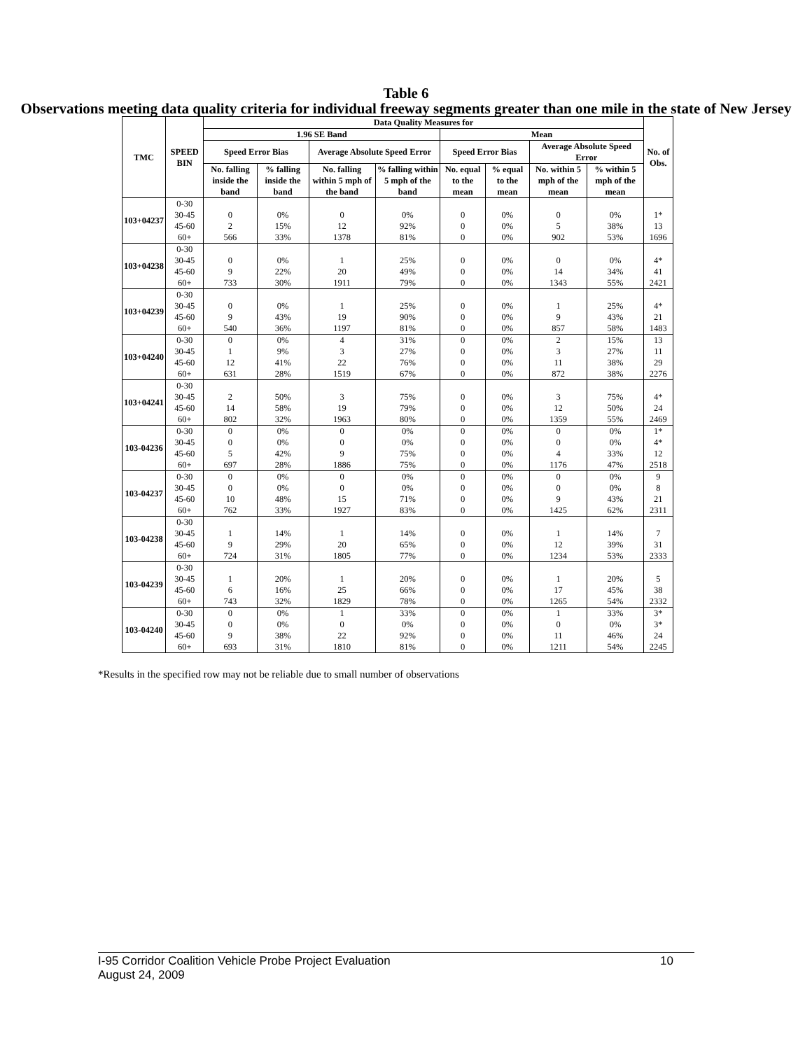Table 6
Observations meeting data quality criteria for individual freeway segments greater than one mile in the state of New Jersey
| TMC | SPEED BIN | Data Quality Measures for | | | | | | | | No. of Obs. |
| --- | --- | --- | --- | --- | --- | --- | --- | --- | --- | --- |
| | | 1.96 SE Band | | | | Mean | | | | |
| | | Speed Error Bias | | Average Absolute Speed Error | | Speed Error Bias | | Average Absolute Speed Error | | |
| | | No. falling inside the band | % falling inside the band | No. falling within 5 mph of the band | % falling within 5 mph of the band | No. equal to the mean | % equal to the mean | No. within 5 mph of the mean | % within 5 mph of the mean | |
| 103+04237 | 0-30 | | | | | | | | | |
| | 30-45 | 0 | 0% | 0 | 0% | 0 | 0% | 0 | 0% | 1* |
| | 45-60 | 2 | 15% | 12 | 92% | 0 | 0% | 5 | 38% | 13 |
| | 60+ | 566 | 33% | 1378 | 81% | 0 | 0% | 902 | 53% | 1696 |
| 103+04238 | 0-30 | | | | | | | | | |
| | 30-45 | 0 | 0% | 1 | 25% | 0 | 0% | 0 | 0% | 4* |
| | 45-60 | 9 | 22% | 20 | 49% | 0 | 0% | 14 | 34% | 41 |
| | 60+ | 733 | 30% | 1911 | 79% | 0 | 0% | 1343 | 55% | 2421 |
| 103+04239 | 0-30 | | | | | | | | | |
| | 30-45 | 0 | 0% | 1 | 25% | 0 | 0% | 1 | 25% | 4* |
| | 45-60 | 9 | 43% | 19 | 90% | 0 | 0% | 9 | 43% | 21 |
| | 60+ | 540 | 36% | 1197 | 81% | 0 | 0% | 857 | 58% | 1483 |
| 103+04240 | 0-30 | 0 | 0% | 4 | 31% | 0 | 0% | 2 | 15% | 13 |
| | 30-45 | 1 | 9% | 3 | 27% | 0 | 0% | 3 | 27% | 11 |
| | 45-60 | 12 | 41% | 22 | 76% | 0 | 0% | 11 | 38% | 29 |
| | 60+ | 631 | 28% | 1519 | 67% | 0 | 0% | 872 | 38% | 2276 |
| 103+04241 | 0-30 | | | | | | | | | |
| | 30-45 | 2 | 50% | 3 | 75% | 0 | 0% | 3 | 75% | 4* |
| | 45-60 | 14 | 58% | 19 | 79% | 0 | 0% | 12 | 50% | 24 |
| | 60+ | 802 | 32% | 1963 | 80% | 0 | 0% | 1359 | 55% | 2469 |
| 103-04236 | 0-30 | 0 | 0% | 0 | 0% | 0 | 0% | 0 | 0% | 1* |
| | 30-45 | 0 | 0% | 0 | 0% | 0 | 0% | 0 | 0% | 4* |
| | 45-60 | 5 | 42% | 9 | 75% | 0 | 0% | 4 | 33% | 12 |
| | 60+ | 697 | 28% | 1886 | 75% | 0 | 0% | 1176 | 47% | 2518 |
| 103-04237 | 0-30 | 0 | 0% | 0 | 0% | 0 | 0% | 0 | 0% | 9 |
| | 30-45 | 0 | 0% | 0 | 0% | 0 | 0% | 0 | 0% | 8 |
| | 45-60 | 10 | 48% | 15 | 71% | 0 | 0% | 9 | 43% | 21 |
| | 60+ | 762 | 33% | 1927 | 83% | 0 | 0% | 1425 | 62% | 2311 |
| 103-04238 | 0-30 | | | | | | | | | |
| | 30-45 | 1 | 14% | 1 | 14% | 0 | 0% | 1 | 14% | 7 |
| | 45-60 | 9 | 29% | 20 | 65% | 0 | 0% | 12 | 39% | 31 |
| | 60+ | 724 | 31% | 1805 | 77% | 0 | 0% | 1234 | 53% | 2333 |
| 103-04239 | 0-30 | | | | | | | | | |
| | 30-45 | 1 | 20% | 1 | 20% | 0 | 0% | 1 | 20% | 5 |
| | 45-60 | 6 | 16% | 25 | 66% | 0 | 0% | 17 | 45% | 38 |
| | 60+ | 743 | 32% | 1829 | 78% | 0 | 0% | 1265 | 54% | 2332 |
| 103-04240 | 0-30 | 0 | 0% | 1 | 33% | 0 | 0% | 1 | 33% | 3* |
| | 30-45 | 0 | 0% | 0 | 0% | 0 | 0% | 0 | 0% | 3* |
| | 45-60 | 9 | 38% | 22 | 92% | 0 | 0% | 11 | 46% | 24 |
| | 60+ | 693 | 31% | 1810 | 81% | 0 | 0% | 1211 | 54% | 2245 |
*Results in the specified row may not be reliable due to small number of observations
10 I-95 Corridor Coalition Vehicle Probe Project Evaluation
August 24, 2009